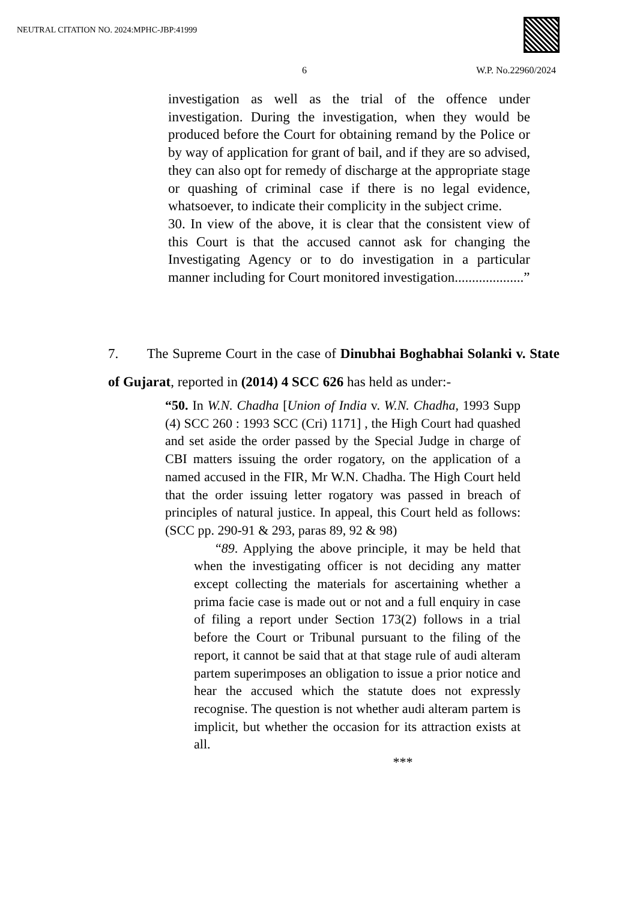NEUTRAL CITATION NO. 2024:MPHC-JBP:41999
6 W.P. No.22960/2024
investigation as well as the trial of the offence under investigation. During the investigation, when they would be produced before the Court for obtaining remand by the Police or by way of application for grant of bail, and if they are so advised, they can also opt for remedy of discharge at the appropriate stage or quashing of criminal case if there is no legal evidence, whatsoever, to indicate their complicity in the subject crime.
30. In view of the above, it is clear that the consistent view of this Court is that the accused cannot ask for changing the Investigating Agency or to do investigation in a particular manner including for Court monitored investigation....................”
7. The Supreme Court in the case of Dinubhai Boghabhai Solanki v. State of Gujarat, reported in (2014) 4 SCC 626 has held as under:-
“50. In W.N. Chadha [Union of India v. W.N. Chadha, 1993 Supp (4) SCC 260 : 1993 SCC (Cri) 1171] , the High Court had quashed and set aside the order passed by the Special Judge in charge of CBI matters issuing the order rogatory, on the application of a named accused in the FIR, Mr W.N. Chadha. The High Court held that the order issuing letter rogatory was passed in breach of principles of natural justice. In appeal, this Court held as follows: (SCC pp. 290-91 & 293, paras 89, 92 & 98)
“89. Applying the above principle, it may be held that when the investigating officer is not deciding any matter except collecting the materials for ascertaining whether a prima facie case is made out or not and a full enquiry in case of filing a report under Section 173(2) follows in a trial before the Court or Tribunal pursuant to the filing of the report, it cannot be said that at that stage rule of audi alteram partem superimposes an obligation to issue a prior notice and hear the accused which the statute does not expressly recognise. The question is not whether audi alteram partem is implicit, but whether the occasion for its attraction exists at all.
***